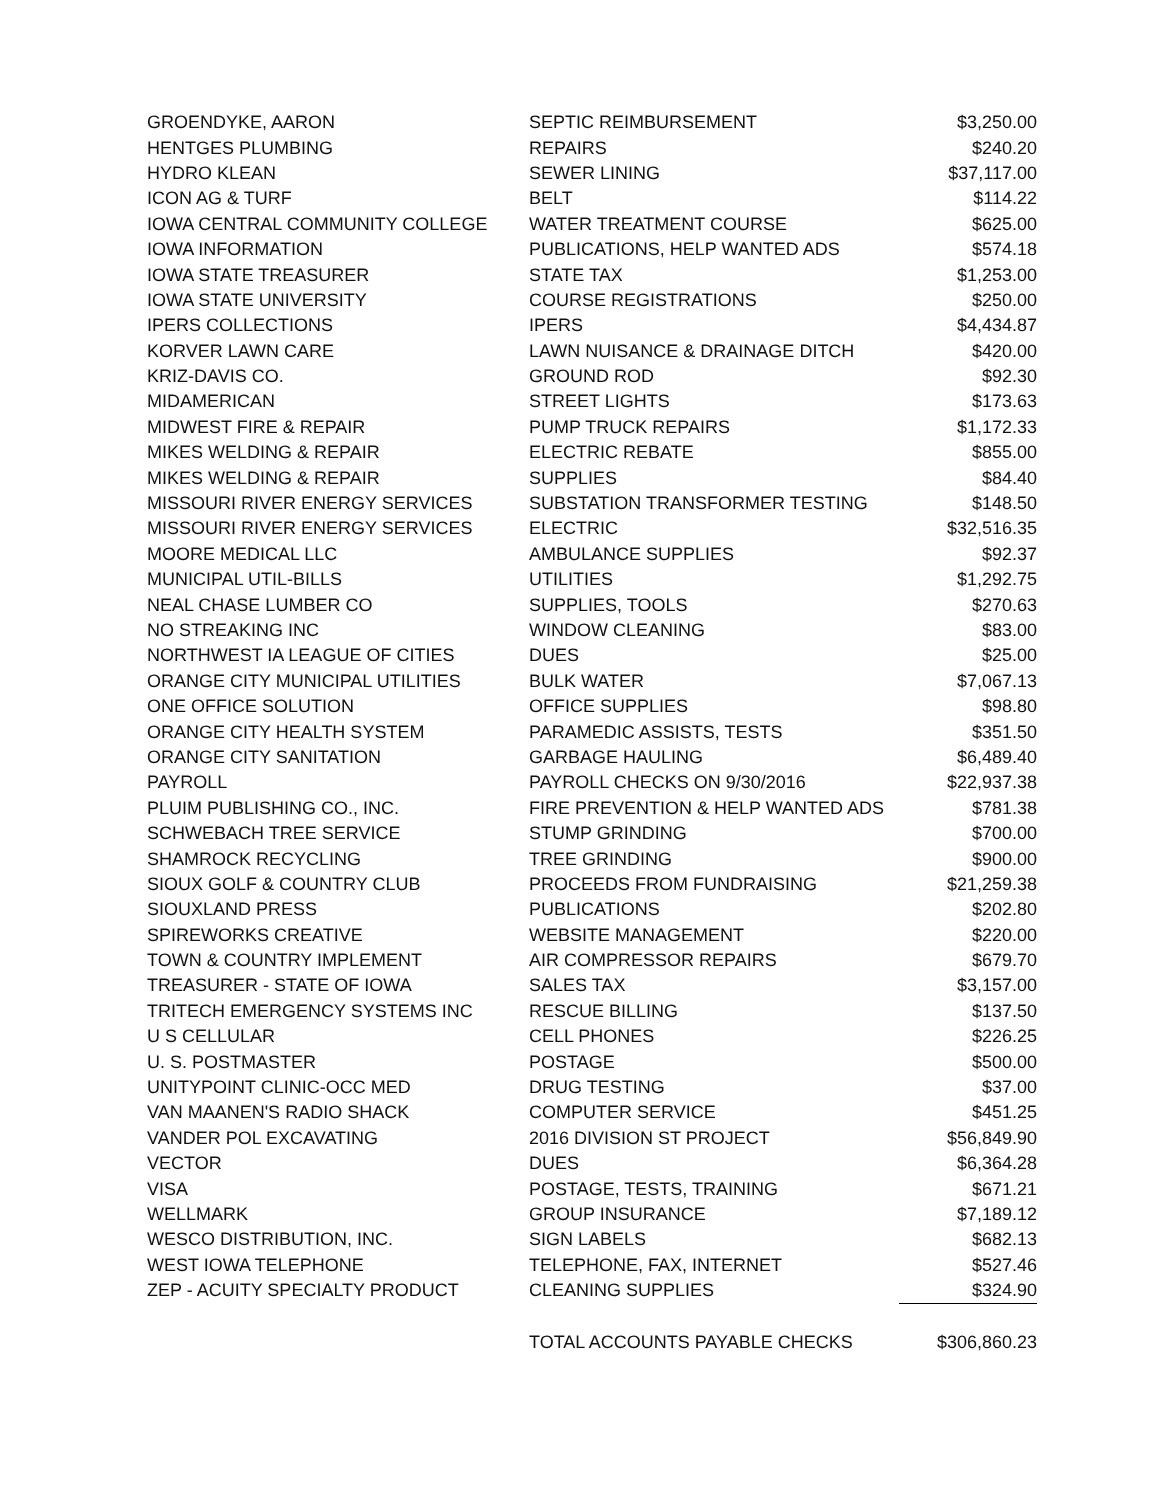| GROENDYKE, AARON | SEPTIC REIMBURSEMENT | $3,250.00 |
| HENTGES PLUMBING | REPAIRS | $240.20 |
| HYDRO KLEAN | SEWER LINING | $37,117.00 |
| ICON AG & TURF | BELT | $114.22 |
| IOWA CENTRAL COMMUNITY COLLEGE | WATER TREATMENT COURSE | $625.00 |
| IOWA INFORMATION | PUBLICATIONS, HELP WANTED ADS | $574.18 |
| IOWA STATE TREASURER | STATE TAX | $1,253.00 |
| IOWA STATE UNIVERSITY | COURSE REGISTRATIONS | $250.00 |
| IPERS COLLECTIONS | IPERS | $4,434.87 |
| KORVER LAWN CARE | LAWN NUISANCE & DRAINAGE DITCH | $420.00 |
| KRIZ-DAVIS CO. | GROUND ROD | $92.30 |
| MIDAMERICAN | STREET LIGHTS | $173.63 |
| MIDWEST FIRE & REPAIR | PUMP TRUCK REPAIRS | $1,172.33 |
| MIKES WELDING & REPAIR | ELECTRIC REBATE | $855.00 |
| MIKES WELDING & REPAIR | SUPPLIES | $84.40 |
| MISSOURI RIVER ENERGY SERVICES | SUBSTATION TRANSFORMER TESTING | $148.50 |
| MISSOURI RIVER ENERGY SERVICES | ELECTRIC | $32,516.35 |
| MOORE MEDICAL LLC | AMBULANCE SUPPLIES | $92.37 |
| MUNICIPAL UTIL-BILLS | UTILITIES | $1,292.75 |
| NEAL CHASE LUMBER CO | SUPPLIES, TOOLS | $270.63 |
| NO STREAKING INC | WINDOW CLEANING | $83.00 |
| NORTHWEST IA LEAGUE OF CITIES | DUES | $25.00 |
| ORANGE CITY MUNICIPAL UTILITIES | BULK WATER | $7,067.13 |
| ONE OFFICE SOLUTION | OFFICE SUPPLIES | $98.80 |
| ORANGE CITY HEALTH SYSTEM | PARAMEDIC ASSISTS, TESTS | $351.50 |
| ORANGE CITY SANITATION | GARBAGE HAULING | $6,489.40 |
| PAYROLL | PAYROLL CHECKS ON 9/30/2016 | $22,937.38 |
| PLUIM PUBLISHING CO., INC. | FIRE PREVENTION & HELP WANTED ADS | $781.38 |
| SCHWEBACH TREE SERVICE | STUMP GRINDING | $700.00 |
| SHAMROCK RECYCLING | TREE GRINDING | $900.00 |
| SIOUX GOLF & COUNTRY CLUB | PROCEEDS FROM FUNDRAISING | $21,259.38 |
| SIOUXLAND PRESS | PUBLICATIONS | $202.80 |
| SPIREWORKS CREATIVE | WEBSITE MANAGEMENT | $220.00 |
| TOWN & COUNTRY IMPLEMENT | AIR COMPRESSOR REPAIRS | $679.70 |
| TREASURER - STATE OF IOWA | SALES TAX | $3,157.00 |
| TRITECH EMERGENCY SYSTEMS INC | RESCUE BILLING | $137.50 |
| U S CELLULAR | CELL PHONES | $226.25 |
| U. S. POSTMASTER | POSTAGE | $500.00 |
| UNITYPOINT CLINIC-OCC MED | DRUG TESTING | $37.00 |
| VAN MAANEN'S RADIO SHACK | COMPUTER SERVICE | $451.25 |
| VANDER POL EXCAVATING | 2016 DIVISION ST PROJECT | $56,849.90 |
| VECTOR | DUES | $6,364.28 |
| VISA | POSTAGE, TESTS, TRAINING | $671.21 |
| WELLMARK | GROUP INSURANCE | $7,189.12 |
| WESCO DISTRIBUTION, INC. | SIGN LABELS | $682.13 |
| WEST IOWA TELEPHONE | TELEPHONE, FAX, INTERNET | $527.46 |
| ZEP - ACUITY SPECIALTY PRODUCT | CLEANING SUPPLIES | $324.90 |
| | TOTAL ACCOUNTS PAYABLE CHECKS | $306,860.23 |